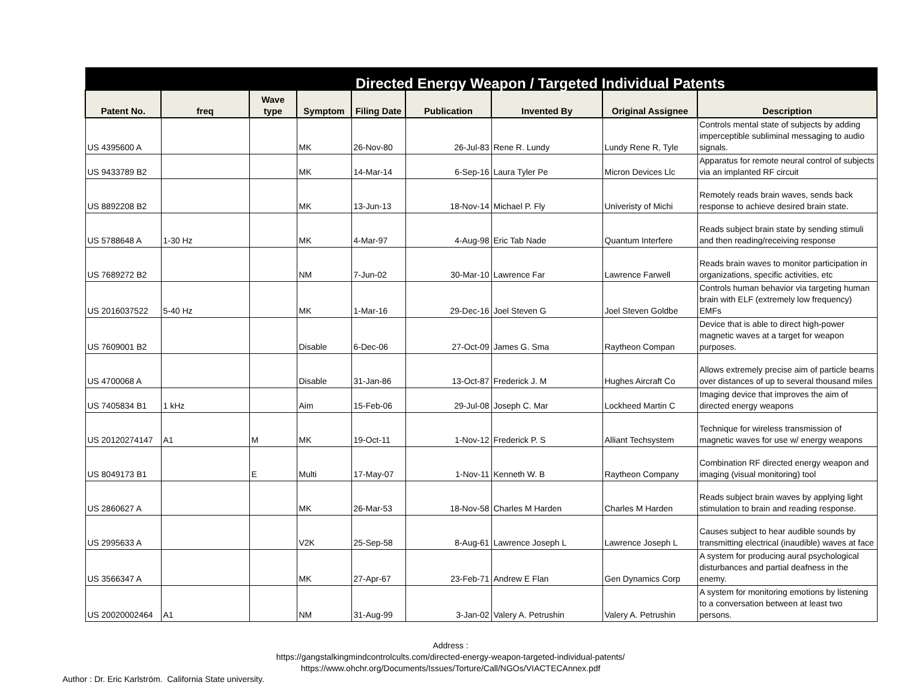| Directed Energy Weapon / Targeted Individual Patents | | | | | | | | |
| Patent No. | freq | Wave type | Symptom | Filing Date | Publication | Invented By | Original Assignee | Description |
| US 4395600 A | | | MK | 26-Nov-80 | 26-Jul-83 | Rene R. Lundy | Lundy Rene R, Tyle | Controls mental state of subjects by adding imperceptible subliminal messaging to audio signals. |
| US 9433789 B2 | | | MK | 14-Mar-14 | 6-Sep-16 | Laura Tyler Pe | Micron Devices Llc | Apparatus for remote neural control of subjects via an implanted RF circuit |
| US 8892208 B2 | | | MK | 13-Jun-13 | 18-Nov-14 | Michael P. Fly | Univeristy of Michi | Remotely reads brain waves, sends back response to achieve desired brain state. |
| US 5788648 A | 1-30 Hz | | MK | 4-Mar-97 | 4-Aug-98 | Eric Tab Nade | Quantum Interfere | Reads subject brain state by sending stimuli and then reading/receiving response |
| US 7689272 B2 | | | NM | 7-Jun-02 | 30-Mar-10 | Lawrence Far | Lawrence Farwell | Reads brain waves to monitor participation in organizations, specific activities, etc |
| US 2016037522 | 5-40 Hz | | MK | 1-Mar-16 | 29-Dec-16 | Joel Steven G | Joel Steven Goldbe | Controls human behavior via targeting human brain with ELF (extremely low frequency) EMFs |
| US 7609001 B2 | | | Disable | 6-Dec-06 | 27-Oct-09 | James G. Sma | Raytheon Compan | Device that is able to direct high-power magnetic waves at a target for weapon purposes. |
| US 4700068 A | | | Disable | 31-Jan-86 | 13-Oct-87 | Frederick J. M | Hughes Aircraft Co | Allows extremely precise aim of particle beams over distances of up to several thousand miles |
| US 7405834 B1 | 1 kHz | | Aim | 15-Feb-06 | 29-Jul-08 | Joseph C. Mar | Lockheed Martin C | Imaging device that improves the aim of directed energy weapons |
| US 20120274147 | A1 | M | MK | 19-Oct-11 | 1-Nov-12 | Frederick P. S | Alliant Techsystem | Technique for wireless transmission of magnetic waves for use w/ energy weapons |
| US 8049173 B1 | | E | Multi | 17-May-07 | 1-Nov-11 | Kenneth W. B | Raytheon Company | Combination RF directed energy weapon and imaging (visual monitoring) tool |
| US 2860627 A | | | MK | 26-Mar-53 | 18-Nov-58 | Charles M Harden | Charles M Harden | Reads subject brain waves by applying light stimulation to brain and reading response. |
| US 2995633 A | | | V2K | 25-Sep-58 | 8-Aug-61 | Lawrence Joseph L | Lawrence Joseph L | Causes subject to hear audible sounds by transmitting electrical (inaudible) waves at face |
| US 3566347 A | | | MK | 27-Apr-67 | 23-Feb-71 | Andrew E Flan | Gen Dynamics Corp | A system for producing aural psychological disturbances and partial deafness in the enemy. |
| US 20020002464 | A1 | | NM | 31-Aug-99 | 3-Jan-02 | Valery A. Petrushin | Valery A. Petrushin | A system for monitoring emotions by listening to a conversation between at least two persons. |
Address :
https://gangstalkingmindcontrolcults.com/directed-energy-weapon-targeted-individual-patents/
https://www.ohchr.org/Documents/Issues/Torture/Call/NGOs/VIACTECAnnex.pdf
Author : Dr. Eric Karlström. California State university.